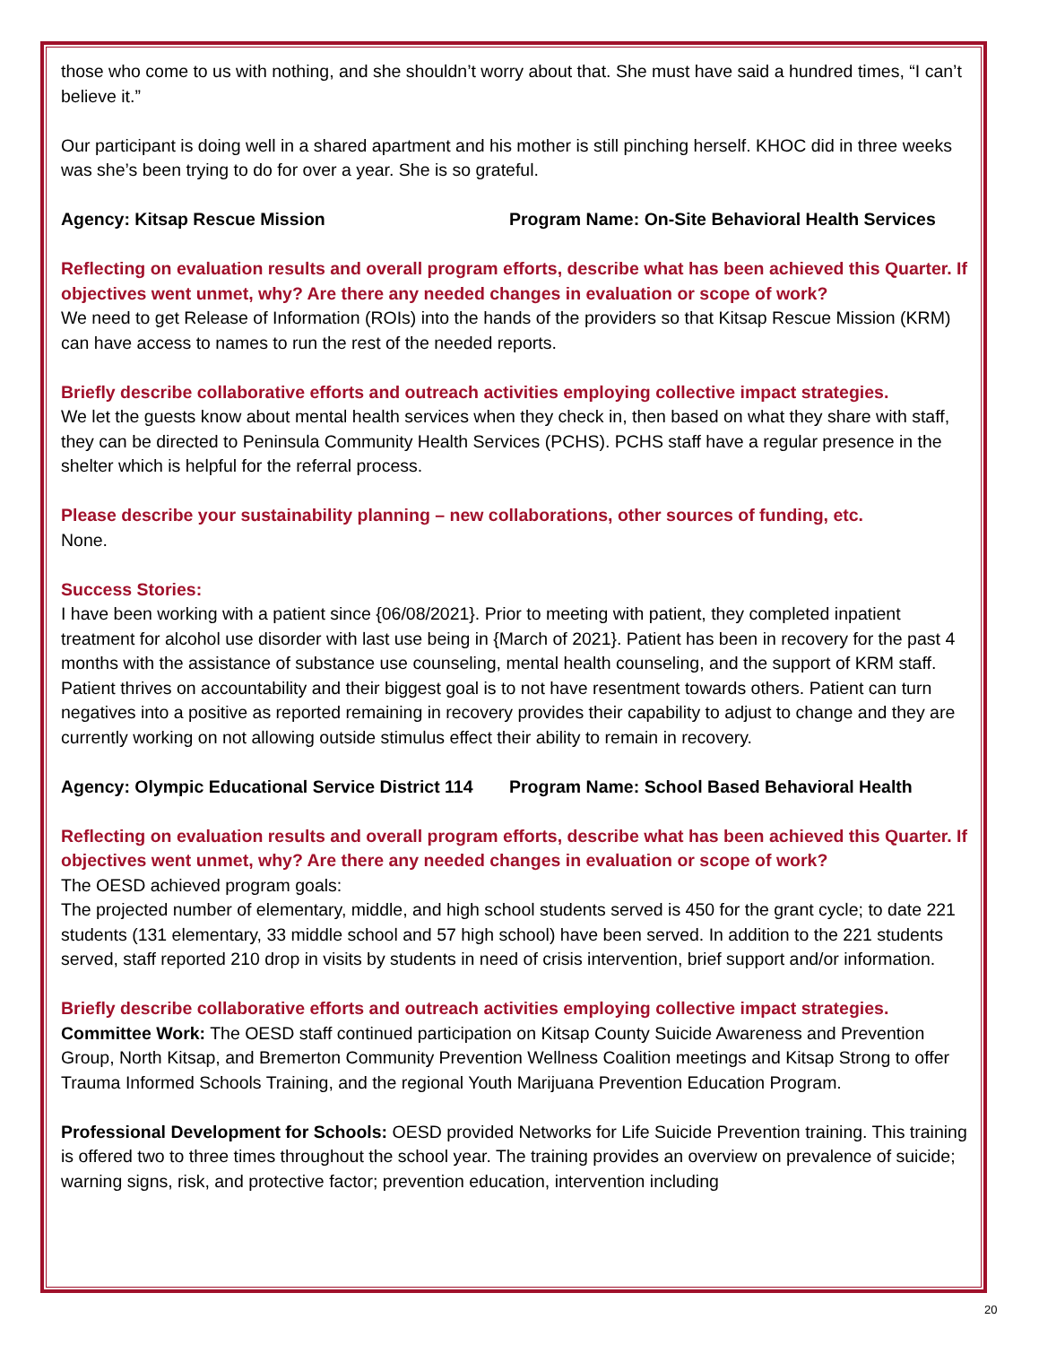those who come to us with nothing, and she shouldn’t worry about that. She must have said a hundred times, “I can’t believe it.”
Our participant is doing well in a shared apartment and his mother is still pinching herself. KHOC did in three weeks was she’s been trying to do for over a year. She is so grateful.
Agency: Kitsap Rescue Mission Program Name: On-Site Behavioral Health Services
Reflecting on evaluation results and overall program efforts, describe what has been achieved this Quarter. If objectives went unmet, why? Are there any needed changes in evaluation or scope of work?
We need to get Release of Information (ROIs) into the hands of the providers so that Kitsap Rescue Mission (KRM) can have access to names to run the rest of the needed reports.
Briefly describe collaborative efforts and outreach activities employing collective impact strategies.
We let the guests know about mental health services when they check in, then based on what they share with staff, they can be directed to Peninsula Community Health Services (PCHS). PCHS staff have a regular presence in the shelter which is helpful for the referral process.
Please describe your sustainability planning – new collaborations, other sources of funding, etc.
None.
Success Stories:
I have been working with a patient since {06/08/2021}. Prior to meeting with patient, they completed inpatient treatment for alcohol use disorder with last use being in {March of 2021}. Patient has been in recovery for the past 4 months with the assistance of substance use counseling, mental health counseling, and the support of KRM staff. Patient thrives on accountability and their biggest goal is to not have resentment towards others. Patient can turn negatives into a positive as reported remaining in recovery provides their capability to adjust to change and they are currently working on not allowing outside stimulus effect their ability to remain in recovery.
Agency: Olympic Educational Service District 114 Program Name: School Based Behavioral Health
Reflecting on evaluation results and overall program efforts, describe what has been achieved this Quarter. If objectives went unmet, why? Are there any needed changes in evaluation or scope of work?
The OESD achieved program goals:
The projected number of elementary, middle, and high school students served is 450 for the grant cycle; to date 221 students (131 elementary, 33 middle school and 57 high school) have been served. In addition to the 221 students served, staff reported 210 drop in visits by students in need of crisis intervention, brief support and/or information.
Briefly describe collaborative efforts and outreach activities employing collective impact strategies.
Committee Work: The OESD staff continued participation on Kitsap County Suicide Awareness and Prevention Group, North Kitsap, and Bremerton Community Prevention Wellness Coalition meetings and Kitsap Strong to offer Trauma Informed Schools Training, and the regional Youth Marijuana Prevention Education Program.
Professional Development for Schools: OESD provided Networks for Life Suicide Prevention training. This training is offered two to three times throughout the school year. The training provides an overview on prevalence of suicide; warning signs, risk, and protective factor; prevention education, intervention including
20